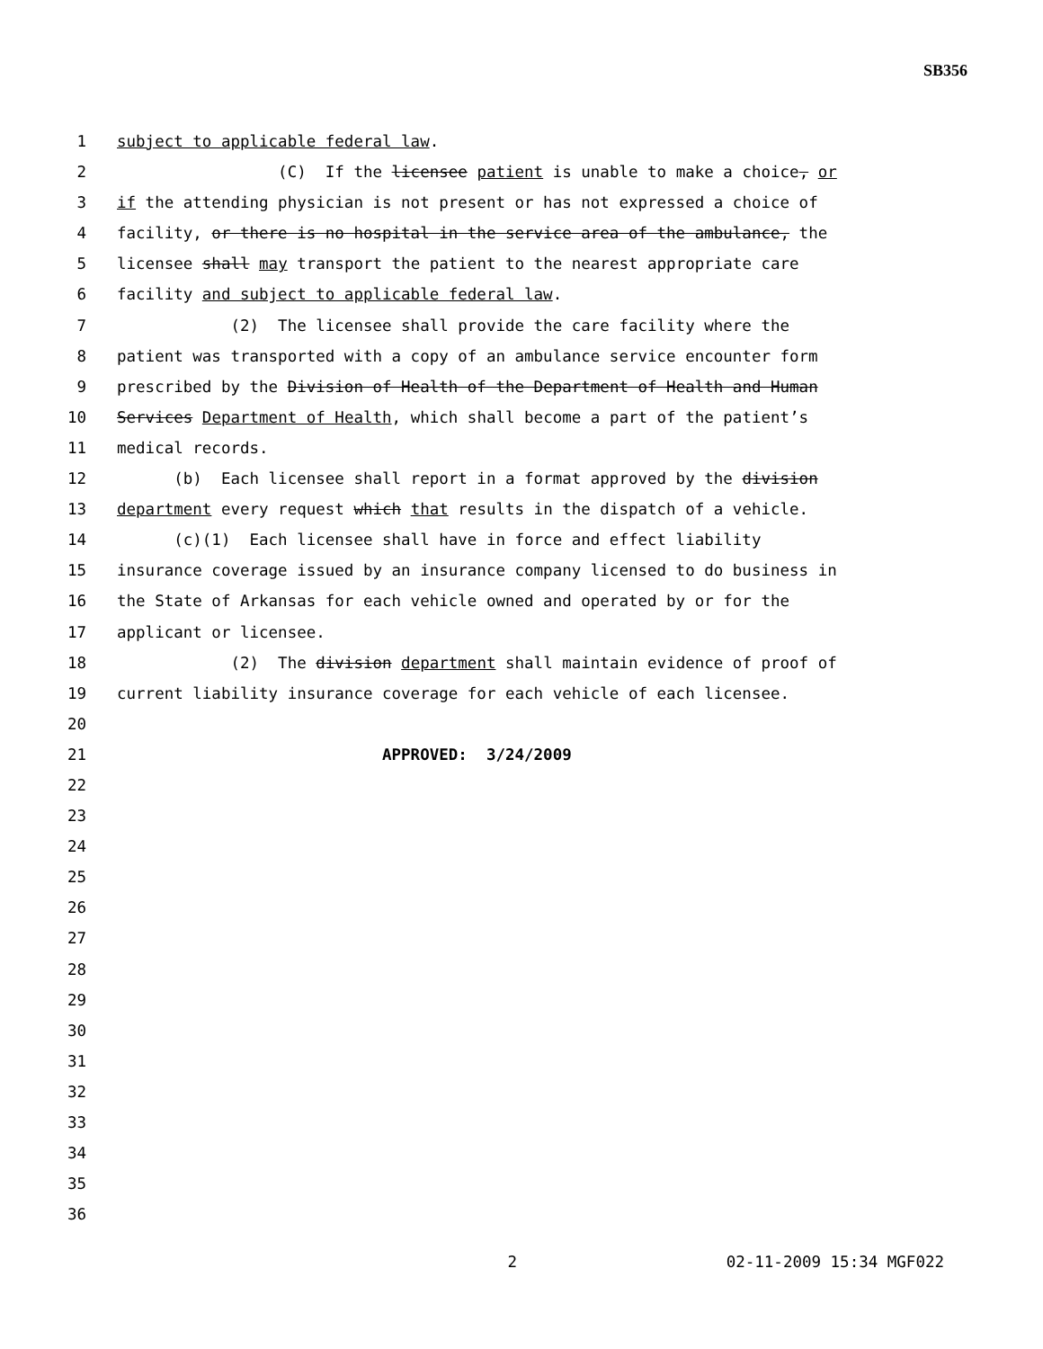SB356
1 subject to applicable federal law.
2 (C) If the licensee patient is unable to make a choice, or
3 if the attending physician is not present or has not expressed a choice of
4 facility, or there is no hospital in the service area of the ambulance, the
5 licensee shall may transport the patient to the nearest appropriate care
6 facility and subject to applicable federal law.
7 (2) The licensee shall provide the care facility where the
8 patient was transported with a copy of an ambulance service encounter form
9 prescribed by the Division of Health of the Department of Health and Human
10 Services Department of Health, which shall become a part of the patient’s
11 medical records.
12 (b) Each licensee shall report in a format approved by the division
13 department every request which that results in the dispatch of a vehicle.
14 (c)(1) Each licensee shall have in force and effect liability
15 insurance coverage issued by an insurance company licensed to do business in
16 the State of Arkansas for each vehicle owned and operated by or for the
17 applicant or licensee.
18 (2) The division department shall maintain evidence of proof of
19 current liability insurance coverage for each vehicle of each licensee.
20
21 APPROVED: 3/24/2009
22
23
24
25
26
27
28
29
30
31
32
33
34
35
36
2 02-11-2009 15:34 MGF022